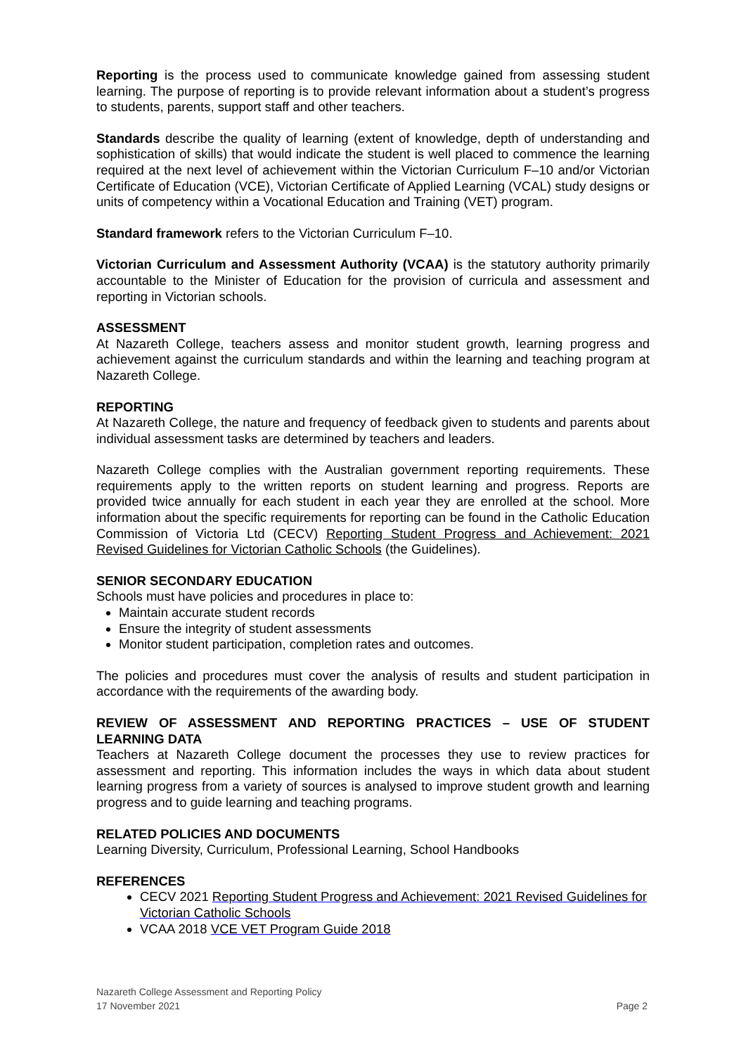Reporting is the process used to communicate knowledge gained from assessing student learning. The purpose of reporting is to provide relevant information about a student’s progress to students, parents, support staff and other teachers.
Standards describe the quality of learning (extent of knowledge, depth of understanding and sophistication of skills) that would indicate the student is well placed to commence the learning required at the next level of achievement within the Victorian Curriculum F–10 and/or Victorian Certificate of Education (VCE), Victorian Certificate of Applied Learning (VCAL) study designs or units of competency within a Vocational Education and Training (VET) program.
Standard framework refers to the Victorian Curriculum F–10.
Victorian Curriculum and Assessment Authority (VCAA) is the statutory authority primarily accountable to the Minister of Education for the provision of curricula and assessment and reporting in Victorian schools.
ASSESSMENT
At Nazareth College, teachers assess and monitor student growth, learning progress and achievement against the curriculum standards and within the learning and teaching program at Nazareth College.
REPORTING
At Nazareth College, the nature and frequency of feedback given to students and parents about individual assessment tasks are determined by teachers and leaders.
Nazareth College complies with the Australian government reporting requirements. These requirements apply to the written reports on student learning and progress. Reports are provided twice annually for each student in each year they are enrolled at the school. More information about the specific requirements for reporting can be found in the Catholic Education Commission of Victoria Ltd (CECV) Reporting Student Progress and Achievement: 2021 Revised Guidelines for Victorian Catholic Schools (the Guidelines).
SENIOR SECONDARY EDUCATION
Schools must have policies and procedures in place to:
Maintain accurate student records
Ensure the integrity of student assessments
Monitor student participation, completion rates and outcomes.
The policies and procedures must cover the analysis of results and student participation in accordance with the requirements of the awarding body.
REVIEW OF ASSESSMENT AND REPORTING PRACTICES – USE OF STUDENT LEARNING DATA
Teachers at Nazareth College document the processes they use to review practices for assessment and reporting. This information includes the ways in which data about student learning progress from a variety of sources is analysed to improve student growth and learning progress and to guide learning and teaching programs.
RELATED POLICIES AND DOCUMENTS
Learning Diversity, Curriculum, Professional Learning, School Handbooks
REFERENCES
CECV 2021 Reporting Student Progress and Achievement: 2021 Revised Guidelines for Victorian Catholic Schools
VCAA 2018 VCE VET Program Guide 2018
Nazareth College Assessment and Reporting Policy
17 November 2021 Page 2